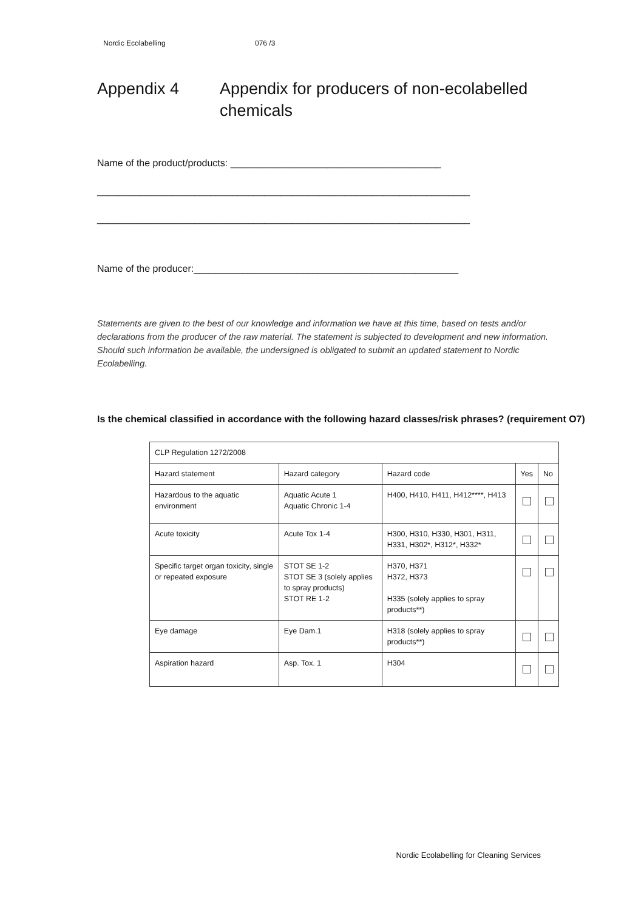Nordic Ecolabelling 076 /3
Appendix 4 Appendix for producers of non-ecolabelled
chemicals
Name of the product/products: _______________________________________
_____________________________________________________________________
_____________________________________________________________________
Name of the producer:_________________________________________________
Statements are given to the best of our knowledge and information we have at this time, based on tests and/or declarations from the producer of the raw material. The statement is subjected to development and new information. Should such information be available, the undersigned is obligated to submit an updated statement to Nordic Ecolabelling.
Is the chemical classified in accordance with the following hazard classes/risk phrases? (requirement O7)
| CLP Regulation 1272/2008 | | | | |
| Hazard statement | Hazard category | Hazard code | Yes | No |
| Hazardous to the aquatic environment | Aquatic Acute 1 Aquatic Chronic 1-4 | H400, H410, H411, H412****, H413 | | |
| Acute toxicity | Acute Tox 1-4 | H300, H310, H330, H301, H311, H331, H302*, H312*, H332* | | |
| Specific target organ toxicity, single or repeated exposure | STOT SE 1-2 STOT SE 3 (solely applies to spray products) STOT RE 1-2 | H370, H371 H372, H373 H335 (solely applies to spray products**) | | |
| Eye damage | Eye Dam.1 | H318 (solely applies to spray products**) | | |
| Aspiration hazard | Asp. Tox. 1 | H304 | | |
Nordic Ecolabelling for Cleaning Services